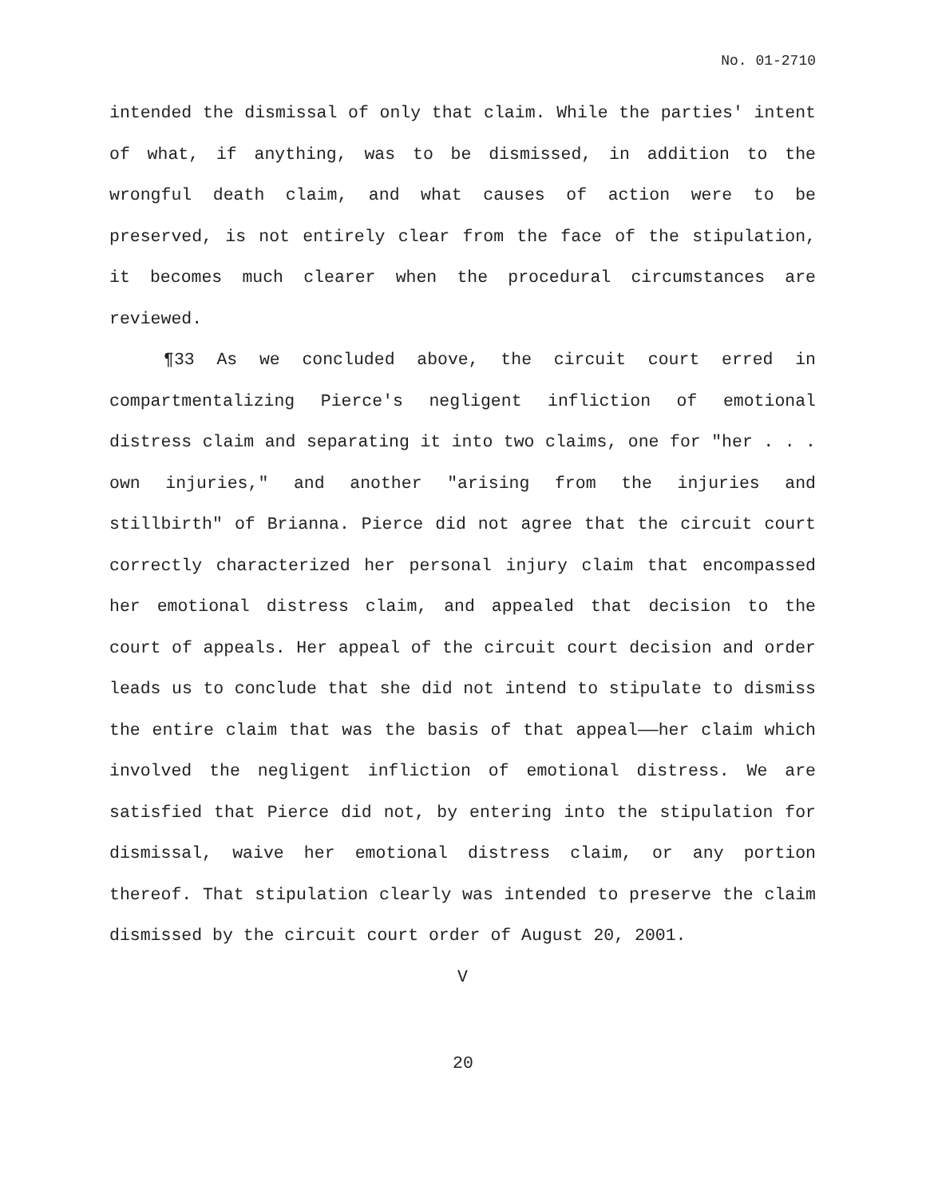No. 01-2710
intended the dismissal of only that claim. While the parties' intent of what, if anything, was to be dismissed, in addition to the wrongful death claim, and what causes of action were to be preserved, is not entirely clear from the face of the stipulation, it becomes much clearer when the procedural circumstances are reviewed.
¶33 As we concluded above, the circuit court erred in compartmentalizing Pierce's negligent infliction of emotional distress claim and separating it into two claims, one for "her . . . own injuries," and another "arising from the injuries and stillbirth" of Brianna. Pierce did not agree that the circuit court correctly characterized her personal injury claim that encompassed her emotional distress claim, and appealed that decision to the court of appeals. Her appeal of the circuit court decision and order leads us to conclude that she did not intend to stipulate to dismiss the entire claim that was the basis of that appeal——her claim which involved the negligent infliction of emotional distress. We are satisfied that Pierce did not, by entering into the stipulation for dismissal, waive her emotional distress claim, or any portion thereof. That stipulation clearly was intended to preserve the claim dismissed by the circuit court order of August 20, 2001.
V
20